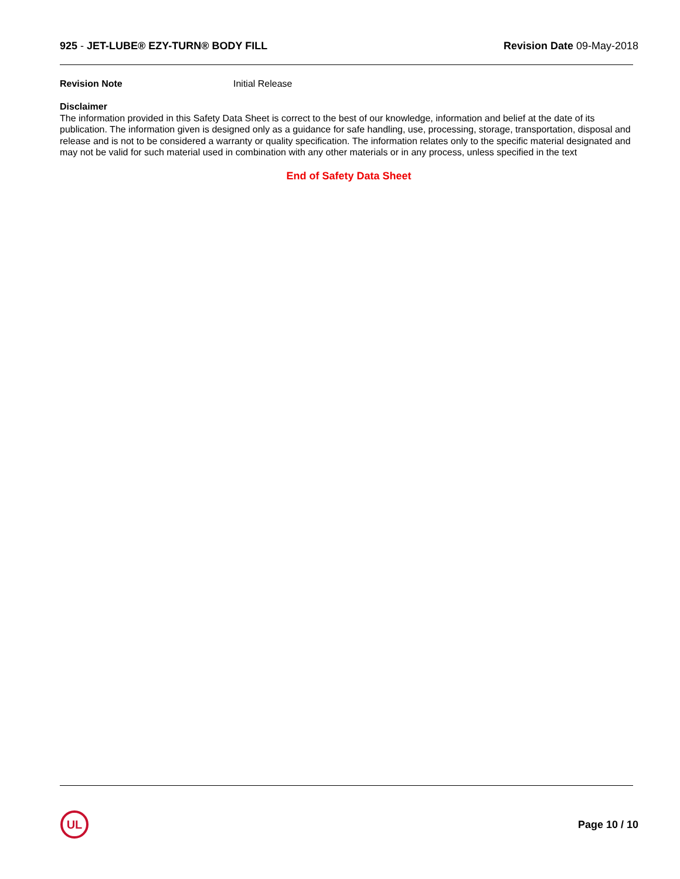925 - JET-LUBE® EZY-TURN® BODY FILL
Revision Date 09-May-2018
Revision Note Initial Release
Disclaimer
The information provided in this Safety Data Sheet is correct to the best of our knowledge, information and belief at the date of its publication. The information given is designed only as a guidance for safe handling, use, processing, storage, transportation, disposal and release and is not to be considered a warranty or quality specification. The information relates only to the specific material designated and may not be valid for such material used in combination with any other materials or in any process, unless specified in the text
End of Safety Data Sheet
UL
Page 10 / 10